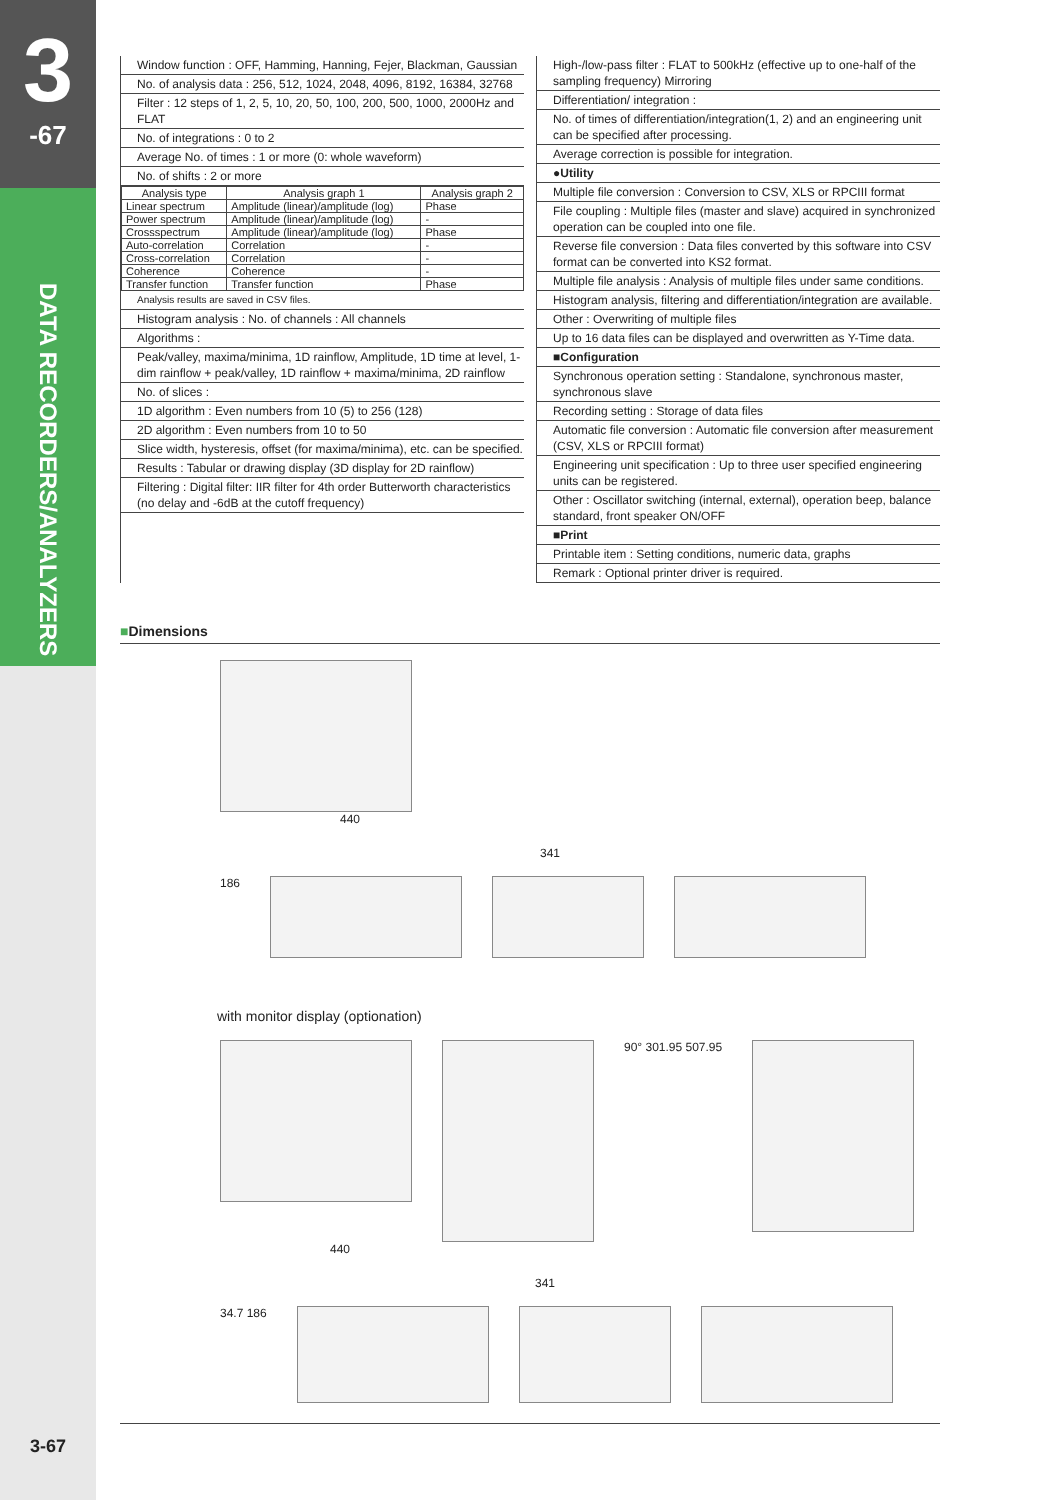3
-67
DATA RECORDERS/ANALYZERS
Window function : OFF, Hamming, Hanning, Fejer, Blackman, Gaussian
No. of analysis data : 256, 512, 1024, 2048, 4096, 8192, 16384, 32768
Filter : 12 steps of 1, 2, 5, 10, 20, 50, 100, 200, 500, 1000, 2000Hz and FLAT
No. of integrations : 0 to 2
Average No. of times : 1 or more (0: whole waveform)
No. of shifts : 2 or more
| Analysis type | Analysis graph 1 | Analysis graph 2 |
| --- | --- | --- |
| Linear spectrum | Amplitude (linear)/amplitude (log) | Phase |
| Power spectrum | Amplitude (linear)/amplitude (log) | - |
| Crossspectrum | Amplitude (linear)/amplitude (log) | Phase |
| Auto-correlation | Correlation | - |
| Cross-correlation | Correlation | - |
| Coherence | Coherence | - |
| Transfer function | Transfer function | Phase |
Analysis results are saved in CSV files.
Histogram analysis : No. of channels : All channels
Algorithms :
Peak/valley, maxima/minima, 1D rainflow, Amplitude, 1D time at level, 1-dim rainflow + peak/valley, 1D rainflow + maxima/minima, 2D rainflow
No. of slices :
1D algorithm : Even numbers from 10 (5) to 256 (128)
2D algorithm : Even numbers from 10 to 50
Slice width, hysteresis, offset (for maxima/minima), etc. can be specified.
Results : Tabular or drawing display (3D display for 2D rainflow)
Filtering : Digital filter: IIR filter for 4th order Butterworth characteristics (no delay and -6dB at the cutoff frequency)
High-/low-pass filter : FLAT to 500kHz (effective up to one-half of the sampling frequency) Mirroring
Differentiation/ integration :
No. of times of differentiation/integration(1, 2) and an engineering unit can be specified after processing.
Average correction is possible for integration.
●Utility
Multiple file conversion : Conversion to CSV, XLS or RPCIII format
File coupling : Multiple files (master and slave) acquired in synchronized operation can be coupled into one file.
Reverse file conversion : Data files converted by this software into CSV format can be converted into KS2 format.
Multiple file analysis : Analysis of multiple files under same conditions.
Histogram analysis, filtering and differentiation/integration are available.
Other : Overwriting of multiple files
Up to 16 data files can be displayed and overwritten as Y-Time data.
■Configuration
Synchronous operation setting : Standalone, synchronous master, synchronous slave
Recording setting : Storage of data files
Automatic file conversion : Automatic file conversion after measurement (CSV, XLS or RPCIII format)
Engineering unit specification : Up to three user specified engineering units can be registered.
Other : Oscillator switching (internal, external), operation beep, balance standard, front speaker ON/OFF
■Print
Printable item : Setting conditions, numeric data, graphs
Remark : Optional printer driver is required.
■Dimensions
440
341
186
with monitor display (optionation)
90° 301.95 507.95
440
341
34.7 186
3-67